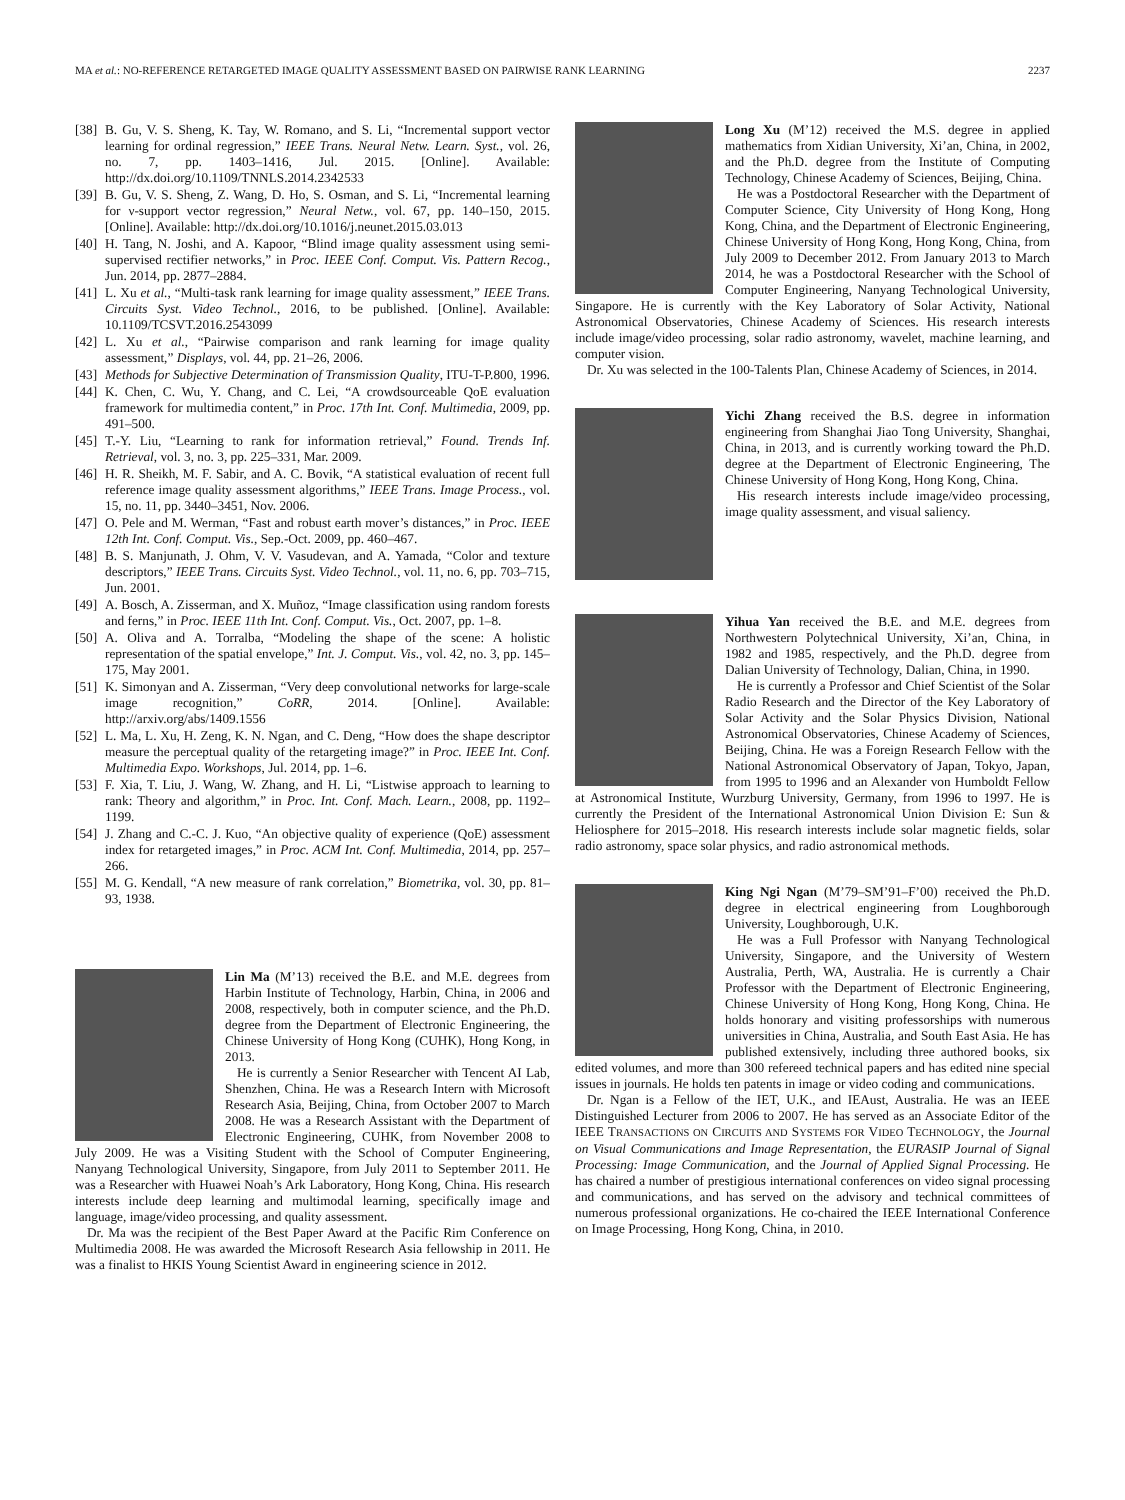MA et al.: NO-REFERENCE RETARGETED IMAGE QUALITY ASSESSMENT BASED ON PAIRWISE RANK LEARNING 2237
[38] B. Gu, V. S. Sheng, K. Tay, W. Romano, and S. Li, “Incremental support vector learning for ordinal regression,” IEEE Trans. Neural Netw. Learn. Syst., vol. 26, no. 7, pp. 1403–1416, Jul. 2015. [Online]. Available: http://dx.doi.org/10.1109/TNNLS.2014.2342533
[39] B. Gu, V. S. Sheng, Z. Wang, D. Ho, S. Osman, and S. Li, “Incremental learning for ν-support vector regression,” Neural Netw., vol. 67, pp. 140–150, 2015. [Online]. Available: http://dx.doi.org/10.1016/j.neunet.2015.03.013
[40] H. Tang, N. Joshi, and A. Kapoor, “Blind image quality assessment using semi-supervised rectifier networks,” in Proc. IEEE Conf. Comput. Vis. Pattern Recog., Jun. 2014, pp. 2877–2884.
[41] L. Xu et al., “Multi-task rank learning for image quality assessment,” IEEE Trans. Circuits Syst. Video Technol., 2016, to be published. [Online]. Available: 10.1109/TCSVT.2016.2543099
[42] L. Xu et al., “Pairwise comparison and rank learning for image quality assessment,” Displays, vol. 44, pp. 21–26, 2006.
[43] Methods for Subjective Determination of Transmission Quality, ITU-T-P.800, 1996.
[44] K. Chen, C. Wu, Y. Chang, and C. Lei, “A crowdsourceable QoE evaluation framework for multimedia content,” in Proc. 17th Int. Conf. Multimedia, 2009, pp. 491–500.
[45] T.-Y. Liu, “Learning to rank for information retrieval,” Found. Trends Inf. Retrieval, vol. 3, no. 3, pp. 225–331, Mar. 2009.
[46] H. R. Sheikh, M. F. Sabir, and A. C. Bovik, “A statistical evaluation of recent full reference image quality assessment algorithms,” IEEE Trans. Image Process., vol. 15, no. 11, pp. 3440–3451, Nov. 2006.
[47] O. Pele and M. Werman, “Fast and robust earth mover’s distances,” in Proc. IEEE 12th Int. Conf. Comput. Vis., Sep.-Oct. 2009, pp. 460–467.
[48] B. S. Manjunath, J. Ohm, V. V. Vasudevan, and A. Yamada, “Color and texture descriptors,” IEEE Trans. Circuits Syst. Video Technol., vol. 11, no. 6, pp. 703–715, Jun. 2001.
[49] A. Bosch, A. Zisserman, and X. Muñoz, “Image classification using random forests and ferns,” in Proc. IEEE 11th Int. Conf. Comput. Vis., Oct. 2007, pp. 1–8.
[50] A. Oliva and A. Torralba, “Modeling the shape of the scene: A holistic representation of the spatial envelope,” Int. J. Comput. Vis., vol. 42, no. 3, pp. 145–175, May 2001.
[51] K. Simonyan and A. Zisserman, “Very deep convolutional networks for large-scale image recognition,” CoRR, 2014. [Online]. Available: http://arxiv.org/abs/1409.1556
[52] L. Ma, L. Xu, H. Zeng, K. N. Ngan, and C. Deng, “How does the shape descriptor measure the perceptual quality of the retargeting image?” in Proc. IEEE Int. Conf. Multimedia Expo. Workshops, Jul. 2014, pp. 1–6.
[53] F. Xia, T. Liu, J. Wang, W. Zhang, and H. Li, “Listwise approach to learning to rank: Theory and algorithm,” in Proc. Int. Conf. Mach. Learn., 2008, pp. 1192–1199.
[54] J. Zhang and C.-C. J. Kuo, “An objective quality of experience (QoE) assessment index for retargeted images,” in Proc. ACM Int. Conf. Multimedia, 2014, pp. 257–266.
[55] M. G. Kendall, “A new measure of rank correlation,” Biometrika, vol. 30, pp. 81–93, 1938.
Lin Ma (M’13) received the B.E. and M.E. degrees from Harbin Institute of Technology, Harbin, China, in 2006 and 2008, respectively, both in computer science, and the Ph.D. degree from the Department of Electronic Engineering, the Chinese University of Hong Kong (CUHK), Hong Kong, in 2013.
He is currently a Senior Researcher with Tencent AI Lab, Shenzhen, China. He was a Research Intern with Microsoft Research Asia, Beijing, China, from October 2007 to March 2008. He was a Research Assistant with the Department of Electronic Engineering, CUHK, from November 2008 to July 2009. He was a Visiting Student with the School of Computer Engineering, Nanyang Technological University, Singapore, from July 2011 to September 2011. He was a Researcher with Huawei Noah’s Ark Laboratory, Hong Kong, China. His research interests include deep learning and multimodal learning, specifically image and language, image/video processing, and quality assessment.
Dr. Ma was the recipient of the Best Paper Award at the Pacific Rim Conference on Multimedia 2008. He was awarded the Microsoft Research Asia fellowship in 2011. He was a finalist to HKIS Young Scientist Award in engineering science in 2012.
Long Xu (M’12) received the M.S. degree in applied mathematics from Xidian University, Xi’an, China, in 2002, and the Ph.D. degree from the Institute of Computing Technology, Chinese Academy of Sciences, Beijing, China.
He was a Postdoctoral Researcher with the Department of Computer Science, City University of Hong Kong, Hong Kong, China, and the Department of Electronic Engineering, Chinese University of Hong Kong, Hong Kong, China, from July 2009 to December 2012. From January 2013 to March 2014, he was a Postdoctoral Researcher with the School of Computer Engineering, Nanyang Technological University, Singapore. He is currently with the Key Laboratory of Solar Activity, National Astronomical Observatories, Chinese Academy of Sciences. His research interests include image/video processing, solar radio astronomy, wavelet, machine learning, and computer vision.
Dr. Xu was selected in the 100-Talents Plan, Chinese Academy of Sciences, in 2014.
Yichi Zhang received the B.S. degree in information engineering from Shanghai Jiao Tong University, Shanghai, China, in 2013, and is currently working toward the Ph.D. degree at the Department of Electronic Engineering, The Chinese University of Hong Kong, Hong Kong, China.
His research interests include image/video processing, image quality assessment, and visual saliency.
Yihua Yan received the B.E. and M.E. degrees from Northwestern Polytechnical University, Xi’an, China, in 1982 and 1985, respectively, and the Ph.D. degree from Dalian University of Technology, Dalian, China, in 1990.
He is currently a Professor and Chief Scientist of the Solar Radio Research and the Director of the Key Laboratory of Solar Activity and the Solar Physics Division, National Astronomical Observatories, Chinese Academy of Sciences, Beijing, China. He was a Foreign Research Fellow with the National Astronomical Observatory of Japan, Tokyo, Japan, from 1995 to 1996 and an Alexander von Humboldt Fellow at Astronomical Institute, Wurzburg University, Germany, from 1996 to 1997. He is currently the President of the International Astronomical Union Division E: Sun & Heliosphere for 2015–2018. His research interests include solar magnetic fields, solar radio astronomy, space solar physics, and radio astronomical methods.
King Ngi Ngan (M’79–SM’91–F’00) received the Ph.D. degree in electrical engineering from Loughborough University, Loughborough, U.K.
He was a Full Professor with Nanyang Technological University, Singapore, and the University of Western Australia, Perth, WA, Australia. He is currently a Chair Professor with the Department of Electronic Engineering, Chinese University of Hong Kong, Hong Kong, China. He holds honorary and visiting professorships with numerous universities in China, Australia, and South East Asia. He has published extensively, including three authored books, six edited volumes, and more than 300 refereed technical papers and has edited nine special issues in journals. He holds ten patents in image or video coding and communications.
Dr. Ngan is a Fellow of the IET, U.K., and IEAust, Australia. He was an IEEE Distinguished Lecturer from 2006 to 2007. He has served as an Associate Editor of the IEEE TRANSACTIONS ON CIRCUITS AND SYSTEMS FOR VIDEO TECHNOLOGY, the Journal on Visual Communications and Image Representation, the EURASIP Journal of Signal Processing: Image Communication, and the Journal of Applied Signal Processing. He has chaired a number of prestigious international conferences on video signal processing and communications, and has served on the advisory and technical committees of numerous professional organizations. He co-chaired the IEEE International Conference on Image Processing, Hong Kong, China, in 2010.